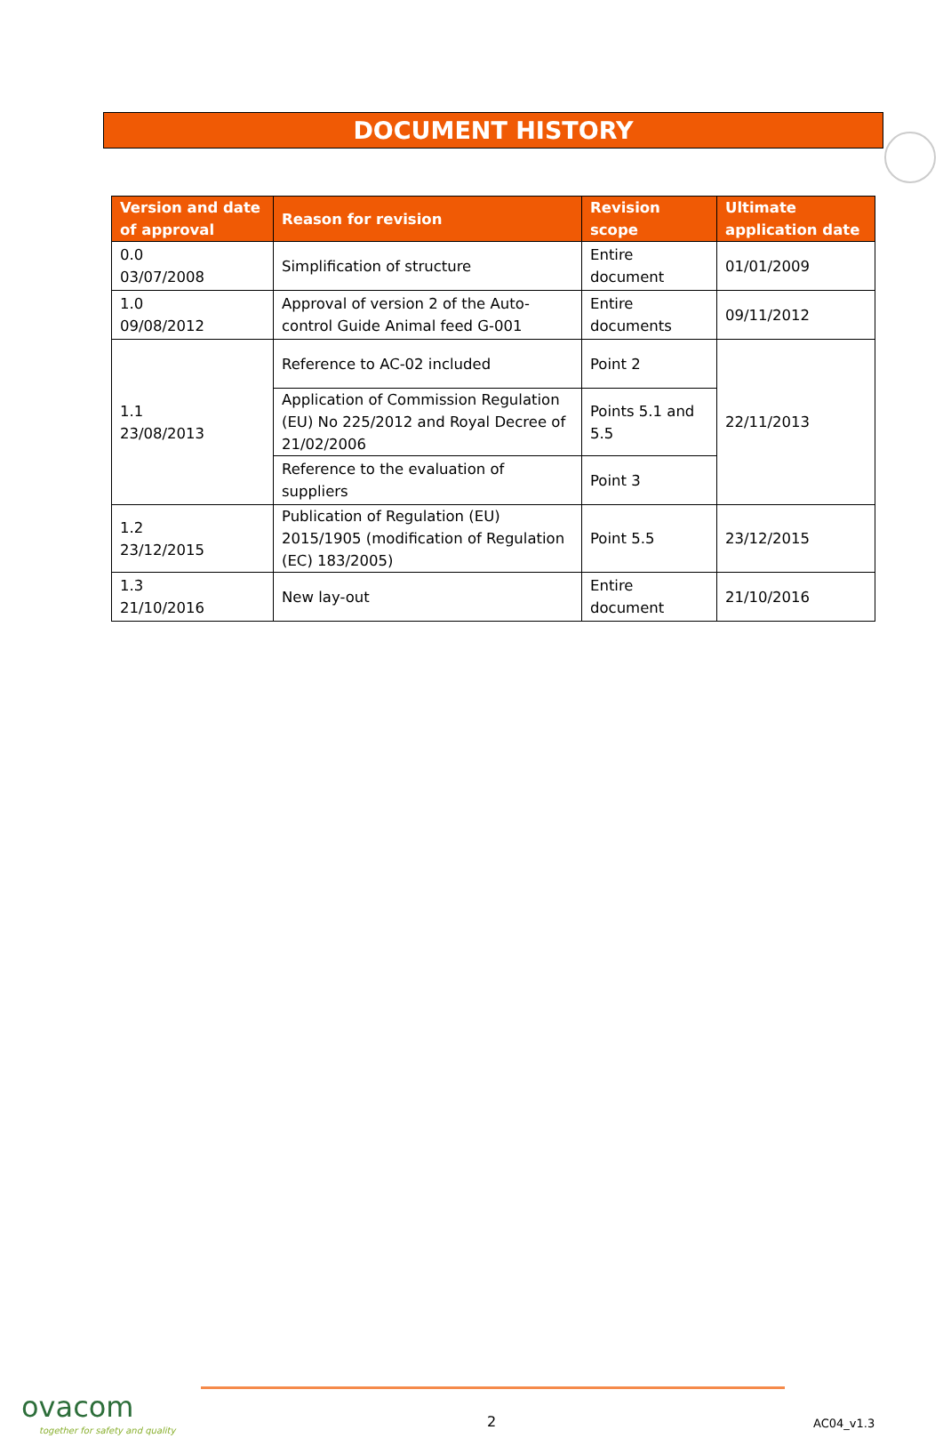DOCUMENT HISTORY
| Version and date of approval | Reason for revision | Revision scope | Ultimate application date |
| --- | --- | --- | --- |
| 0.0 03/07/2008 | Simplification of structure | Entire document | 01/01/2009 |
| 1.0 09/08/2012 | Approval of version 2 of the Auto-control Guide Animal feed G-001 | Entire documents | 09/11/2012 |
| 1.1 23/08/2013 | Reference to AC-02 included | Point 2 | 22/11/2013 |
| | Application of Commission Regulation (EU) No 225/2012 and Royal Decree of 21/02/2006 | Points 5.1 and 5.5 | |
| | Reference to the evaluation of suppliers | Point 3 | |
| 1.2 23/12/2015 | Publication of Regulation (EU) 2015/1905 (modification of Regulation (EC) 183/2005) | Point 5.5 | 23/12/2015 |
| 1.3 21/10/2016 | New lay-out | Entire document | 21/10/2016 |
ovacom
together for safety and quality
2 AC04_v1.3